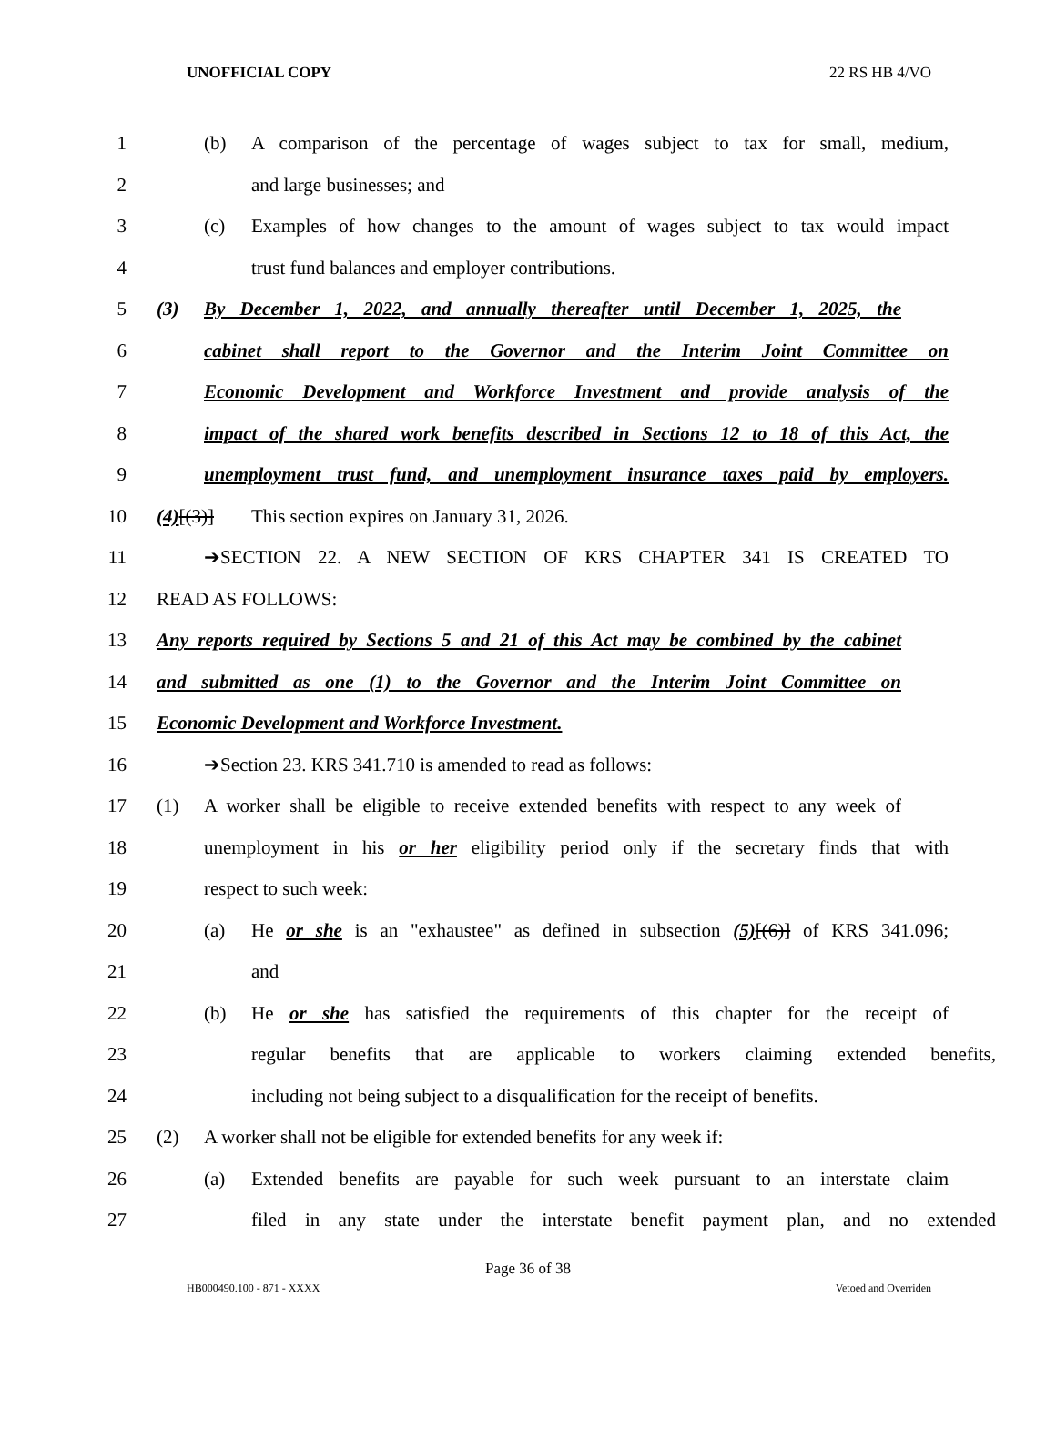UNOFFICIAL COPY 22 RS HB 4/VO
1 (b) A comparison of the percentage of wages subject to tax for small, medium,
2 and large businesses; and
3 (c) Examples of how changes to the amount of wages subject to tax would impact
4 trust fund balances and employer contributions.
5 (3) By December 1, 2022, and annually thereafter until December 1, 2025, the
6 cabinet shall report to the Governor and the Interim Joint Committee on
7 Economic Development and Workforce Investment and provide analysis of the
8 impact of the shared work benefits described in Sections 12 to 18 of this Act, the
9 unemployment trust fund, and unemployment insurance taxes paid by employers.
10 (4)[(3)] This section expires on January 31, 2026.
11 ➔SECTION 22. A NEW SECTION OF KRS CHAPTER 341 IS CREATED TO
12 READ AS FOLLOWS:
13 Any reports required by Sections 5 and 21 of this Act may be combined by the cabinet
14 and submitted as one (1) to the Governor and the Interim Joint Committee on
15 Economic Development and Workforce Investment.
16 ➔Section 23. KRS 341.710 is amended to read as follows:
17 (1) A worker shall be eligible to receive extended benefits with respect to any week of
18 unemployment in his or her eligibility period only if the secretary finds that with
19 respect to such week:
20 (a) He or she is an "exhaustee" as defined in subsection (5)[(6)] of KRS 341.096;
21 and
22 (b) He or she has satisfied the requirements of this chapter for the receipt of
23 regular benefits that are applicable to workers claiming extended benefits,
24 including not being subject to a disqualification for the receipt of benefits.
25 (2) A worker shall not be eligible for extended benefits for any week if:
26 (a) Extended benefits are payable for such week pursuant to an interstate claim
27 filed in any state under the interstate benefit payment plan, and no extended
Page 36 of 38
HB000490.100 - 871 - XXXX Vetoed and Overriden